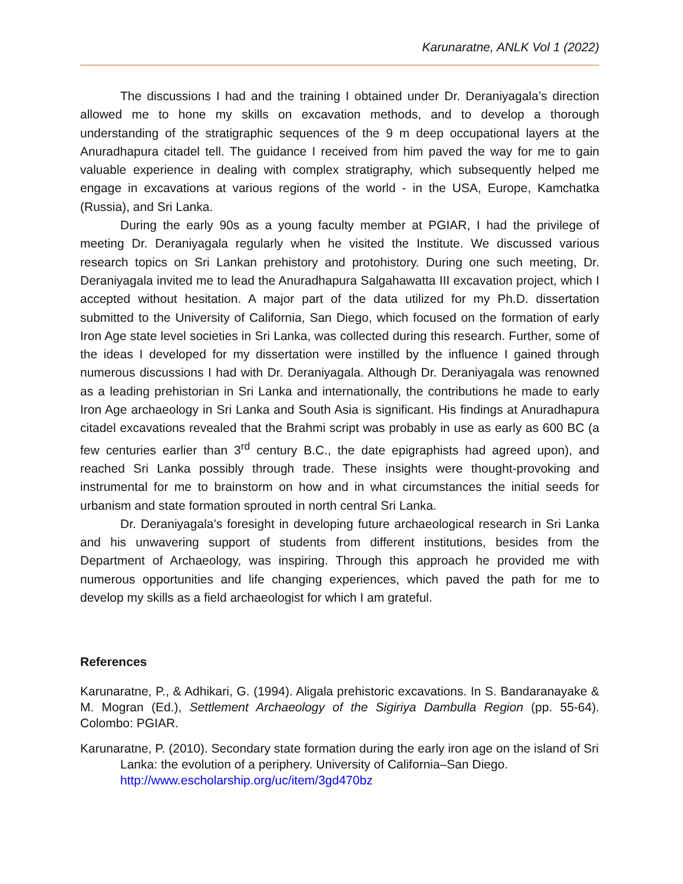Karunaratne, ANLK Vol 1 (2022)
The discussions I had and the training I obtained under Dr. Deraniyagala’s direction allowed me to hone my skills on excavation methods, and to develop a thorough understanding of the stratigraphic sequences of the 9 m deep occupational layers at the Anuradhapura citadel tell. The guidance I received from him paved the way for me to gain valuable experience in dealing with complex stratigraphy, which subsequently helped me engage in excavations at various regions of the world - in the USA, Europe, Kamchatka (Russia), and Sri Lanka.
During the early 90s as a young faculty member at PGIAR, I had the privilege of meeting Dr. Deraniyagala regularly when he visited the Institute. We discussed various research topics on Sri Lankan prehistory and protohistory. During one such meeting, Dr. Deraniyagala invited me to lead the Anuradhapura Salgahawatta III excavation project, which I accepted without hesitation. A major part of the data utilized for my Ph.D. dissertation submitted to the University of California, San Diego, which focused on the formation of early Iron Age state level societies in Sri Lanka, was collected during this research. Further, some of the ideas I developed for my dissertation were instilled by the influence I gained through numerous discussions I had with Dr. Deraniyagala. Although Dr. Deraniyagala was renowned as a leading prehistorian in Sri Lanka and internationally, the contributions he made to early Iron Age archaeology in Sri Lanka and South Asia is significant. His findings at Anuradhapura citadel excavations revealed that the Brahmi script was probably in use as early as 600 BC (a few centuries earlier than 3<sup>rd</sup> century B.C., the date epigraphists had agreed upon), and reached Sri Lanka possibly through trade. These insights were thought-provoking and instrumental for me to brainstorm on how and in what circumstances the initial seeds for urbanism and state formation sprouted in north central Sri Lanka.
Dr. Deraniyagala’s foresight in developing future archaeological research in Sri Lanka and his unwavering support of students from different institutions, besides from the Department of Archaeology, was inspiring. Through this approach he provided me with numerous opportunities and life changing experiences, which paved the path for me to develop my skills as a field archaeologist for which I am grateful.
References
Karunaratne, P., & Adhikari, G. (1994). Aligala prehistoric excavations. In S. Bandaranayake & M. Mogran (Ed.), Settlement Archaeology of the Sigiriya Dambulla Region (pp. 55-64). Colombo: PGIAR.
Karunaratne, P. (2010). Secondary state formation during the early iron age on the island of Sri Lanka: the evolution of a periphery. University of California–San Diego. http://www.escholarship.org/uc/item/3gd470bz